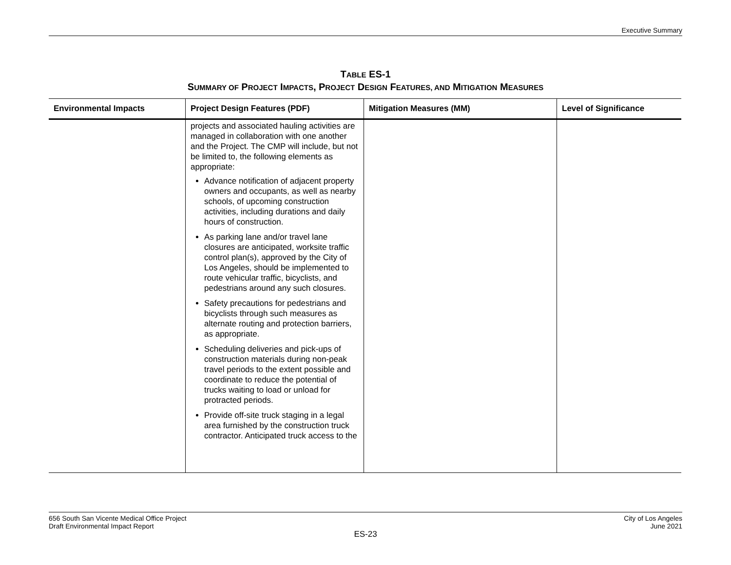Executive Summary
TABLE ES-1
SUMMARY OF PROJECT IMPACTS, PROJECT DESIGN FEATURES, AND MITIGATION MEASURES
| Environmental Impacts | Project Design Features (PDF) | Mitigation Measures (MM) | Level of Significance |
| --- | --- | --- | --- |
| | projects and associated hauling activities are managed in collaboration with one another and the Project. The CMP will include, but not be limited to, the following elements as appropriate: Advance notification of adjacent property owners and occupants, as well as nearby schools, of upcoming construction activities, including durations and daily hours of construction. As parking lane and/or travel lane closures are anticipated, worksite traffic control plan(s), approved by the City of Los Angeles, should be implemented to route vehicular traffic, bicyclists, and pedestrians around any such closures. Safety precautions for pedestrians and bicyclists through such measures as alternate routing and protection barriers, as appropriate. Scheduling deliveries and pick-ups of construction materials during non-peak travel periods to the extent possible and coordinate to reduce the potential of trucks waiting to load or unload for protracted periods. Provide off-site truck staging in a legal area furnished by the construction truck contractor. Anticipated truck access to the | | |
656 South San Vicente Medical Office Project
Draft Environmental Impact Report
City of Los Angeles
June 2021
ES-23